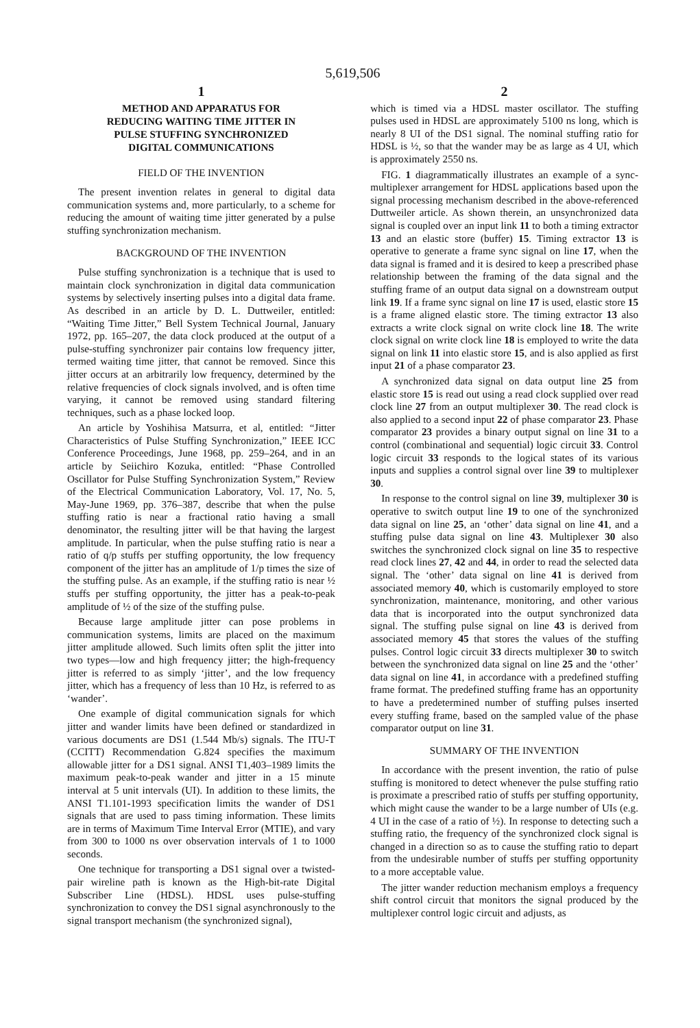5,619,506
1
METHOD AND APPARATUS FOR
REDUCING WAITING TIME JITTER IN
PULSE STUFFING SYNCHRONIZED
DIGITAL COMMUNICATIONS
FIELD OF THE INVENTION
The present invention relates in general to digital data communication systems and, more particularly, to a scheme for reducing the amount of waiting time jitter generated by a pulse stuffing synchronization mechanism.
BACKGROUND OF THE INVENTION
Pulse stuffing synchronization is a technique that is used to maintain clock synchronization in digital data communication systems by selectively inserting pulses into a digital data frame. As described in an article by D. L. Duttweiler, entitled: “Waiting Time Jitter,” Bell System Technical Journal, January 1972, pp. 165–207, the data clock produced at the output of a pulse-stuffing synchronizer pair contains low frequency jitter, termed waiting time jitter, that cannot be removed. Since this jitter occurs at an arbitrarily low frequency, determined by the relative frequencies of clock signals involved, and is often time varying, it cannot be removed using standard filtering techniques, such as a phase locked loop.
An article by Yoshihisa Matsurra, et al, entitled: “Jitter Characteristics of Pulse Stuffing Synchronization,” IEEE ICC Conference Proceedings, June 1968, pp. 259–264, and in an article by Seiichiro Kozuka, entitled: “Phase Controlled Oscillator for Pulse Stuffing Synchronization System,” Review of the Electrical Communication Laboratory, Vol. 17, No. 5, May-June 1969, pp. 376–387, describe that when the pulse stuffing ratio is near a fractional ratio having a small denominator, the resulting jitter will be that having the largest amplitude. In particular, when the pulse stuffing ratio is near a ratio of q/p stuffs per stuffing opportunity, the low frequency component of the jitter has an amplitude of 1/p times the size of the stuffing pulse. As an example, if the stuffing ratio is near ½ stuffs per stuffing opportunity, the jitter has a peak-to-peak amplitude of ½ of the size of the stuffing pulse.
Because large amplitude jitter can pose problems in communication systems, limits are placed on the maximum jitter amplitude allowed. Such limits often split the jitter into two types—low and high frequency jitter; the high-frequency jitter is referred to as simply ‘jitter’, and the low frequency jitter, which has a frequency of less than 10 Hz, is referred to as ‘wander’.
One example of digital communication signals for which jitter and wander limits have been defined or standardized in various documents are DS1 (1.544 Mb/s) signals. The ITU-T (CCITT) Recommendation G.824 specifies the maximum allowable jitter for a DS1 signal. ANSI T1,403–1989 limits the maximum peak-to-peak wander and jitter in a 15 minute interval at 5 unit intervals (UI). In addition to these limits, the ANSI T1.101-1993 specification limits the wander of DS1 signals that are used to pass timing information. These limits are in terms of Maximum Time Interval Error (MTIE), and vary from 300 to 1000 ns over observation intervals of 1 to 1000 seconds.
One technique for transporting a DS1 signal over a twisted-pair wireline path is known as the High-bit-rate Digital Subscriber Line (HDSL). HDSL uses pulse-stuffing synchronization to convey the DS1 signal asynchronously to the signal transport mechanism (the synchronized signal),
2
which is timed via a HDSL master oscillator. The stuffing pulses used in HDSL are approximately 5100 ns long, which is nearly 8 UI of the DS1 signal. The nominal stuffing ratio for HDSL is ½, so that the wander may be as large as 4 UI, which is approximately 2550 ns.
FIG. 1 diagrammatically illustrates an example of a sync-multiplexer arrangement for HDSL applications based upon the signal processing mechanism described in the above-referenced Duttweiler article. As shown therein, an unsynchronized data signal is coupled over an input link 11 to both a timing extractor 13 and an elastic store (buffer) 15. Timing extractor 13 is operative to generate a frame sync signal on line 17, when the data signal is framed and it is desired to keep a prescribed phase relationship between the framing of the data signal and the stuffing frame of an output data signal on a downstream output link 19. If a frame sync signal on line 17 is used, elastic store 15 is a frame aligned elastic store. The timing extractor 13 also extracts a write clock signal on write clock line 18. The write clock signal on write clock line 18 is employed to write the data signal on link 11 into elastic store 15, and is also applied as first input 21 of a phase comparator 23.
A synchronized data signal on data output line 25 from elastic store 15 is read out using a read clock supplied over read clock line 27 from an output multiplexer 30. The read clock is also applied to a second input 22 of phase comparator 23. Phase comparator 23 provides a binary output signal on line 31 to a control (combinational and sequential) logic circuit 33. Control logic circuit 33 responds to the logical states of its various inputs and supplies a control signal over line 39 to multiplexer 30.
In response to the control signal on line 39, multiplexer 30 is operative to switch output line 19 to one of the synchronized data signal on line 25, an ‘other’ data signal on line 41, and a stuffing pulse data signal on line 43. Multiplexer 30 also switches the synchronized clock signal on line 35 to respective read clock lines 27, 42 and 44, in order to read the selected data signal. The ‘other’ data signal on line 41 is derived from associated memory 40, which is customarily employed to store synchronization, maintenance, monitoring, and other various data that is incorporated into the output synchronized data signal. The stuffing pulse signal on line 43 is derived from associated memory 45 that stores the values of the stuffing pulses. Control logic circuit 33 directs multiplexer 30 to switch between the synchronized data signal on line 25 and the ‘other’ data signal on line 41, in accordance with a predefined stuffing frame format. The predefined stuffing frame has an opportunity to have a predetermined number of stuffing pulses inserted every stuffing frame, based on the sampled value of the phase comparator output on line 31.
SUMMARY OF THE INVENTION
In accordance with the present invention, the ratio of pulse stuffing is monitored to detect whenever the pulse stuffing ratio is proximate a prescribed ratio of stuffs per stuffing opportunity, which might cause the wander to be a large number of UIs (e.g. 4 UI in the case of a ratio of ½). In response to detecting such a stuffing ratio, the frequency of the synchronized clock signal is changed in a direction so as to cause the stuffing ratio to depart from the undesirable number of stuffs per stuffing opportunity to a more acceptable value.
The jitter wander reduction mechanism employs a frequency shift control circuit that monitors the signal produced by the multiplexer control logic circuit and adjusts, as